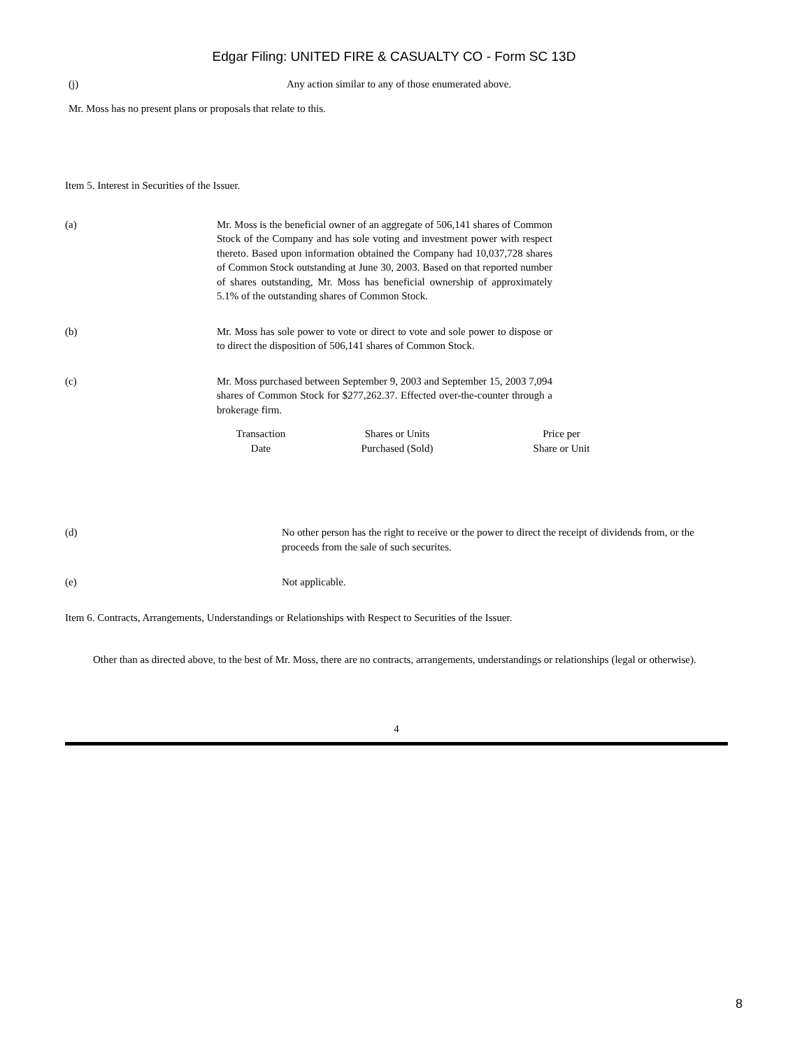Edgar Filing: UNITED FIRE & CASUALTY CO - Form SC 13D
(j) Any action similar to any of those enumerated above.
Mr. Moss has no present plans or proposals that relate to this.
Item 5. Interest in Securities of the Issuer.
(a) Mr. Moss is the beneficial owner of an aggregate of 506,141 shares of Common Stock of the Company and has sole voting and investment power with respect thereto. Based upon information obtained the Company had 10,037,728 shares of Common Stock outstanding at June 30, 2003. Based on that reported number of shares outstanding, Mr. Moss has beneficial ownership of approximately 5.1% of the outstanding shares of Common Stock.
(b) Mr. Moss has sole power to vote or direct to vote and sole power to dispose or to direct the disposition of 506,141 shares of Common Stock.
(c) Mr. Moss purchased between September 9, 2003 and September 15, 2003 7,094 shares of Common Stock for $277,262.37. Effected over-the-counter through a brokerage firm.
| Transaction Date | Shares or Units Purchased (Sold) | Price per Share or Unit |
| --- | --- | --- |
(d) No other person has the right to receive or the power to direct the receipt of dividends from, or the proceeds from the sale of such securites.
(e) Not applicable.
Item 6. Contracts, Arrangements, Understandings or Relationships with Respect to Securities of the Issuer.
Other than as directed above, to the best of Mr. Moss, there are no contracts, arrangements, understandings or relationships (legal or otherwise).
4
8